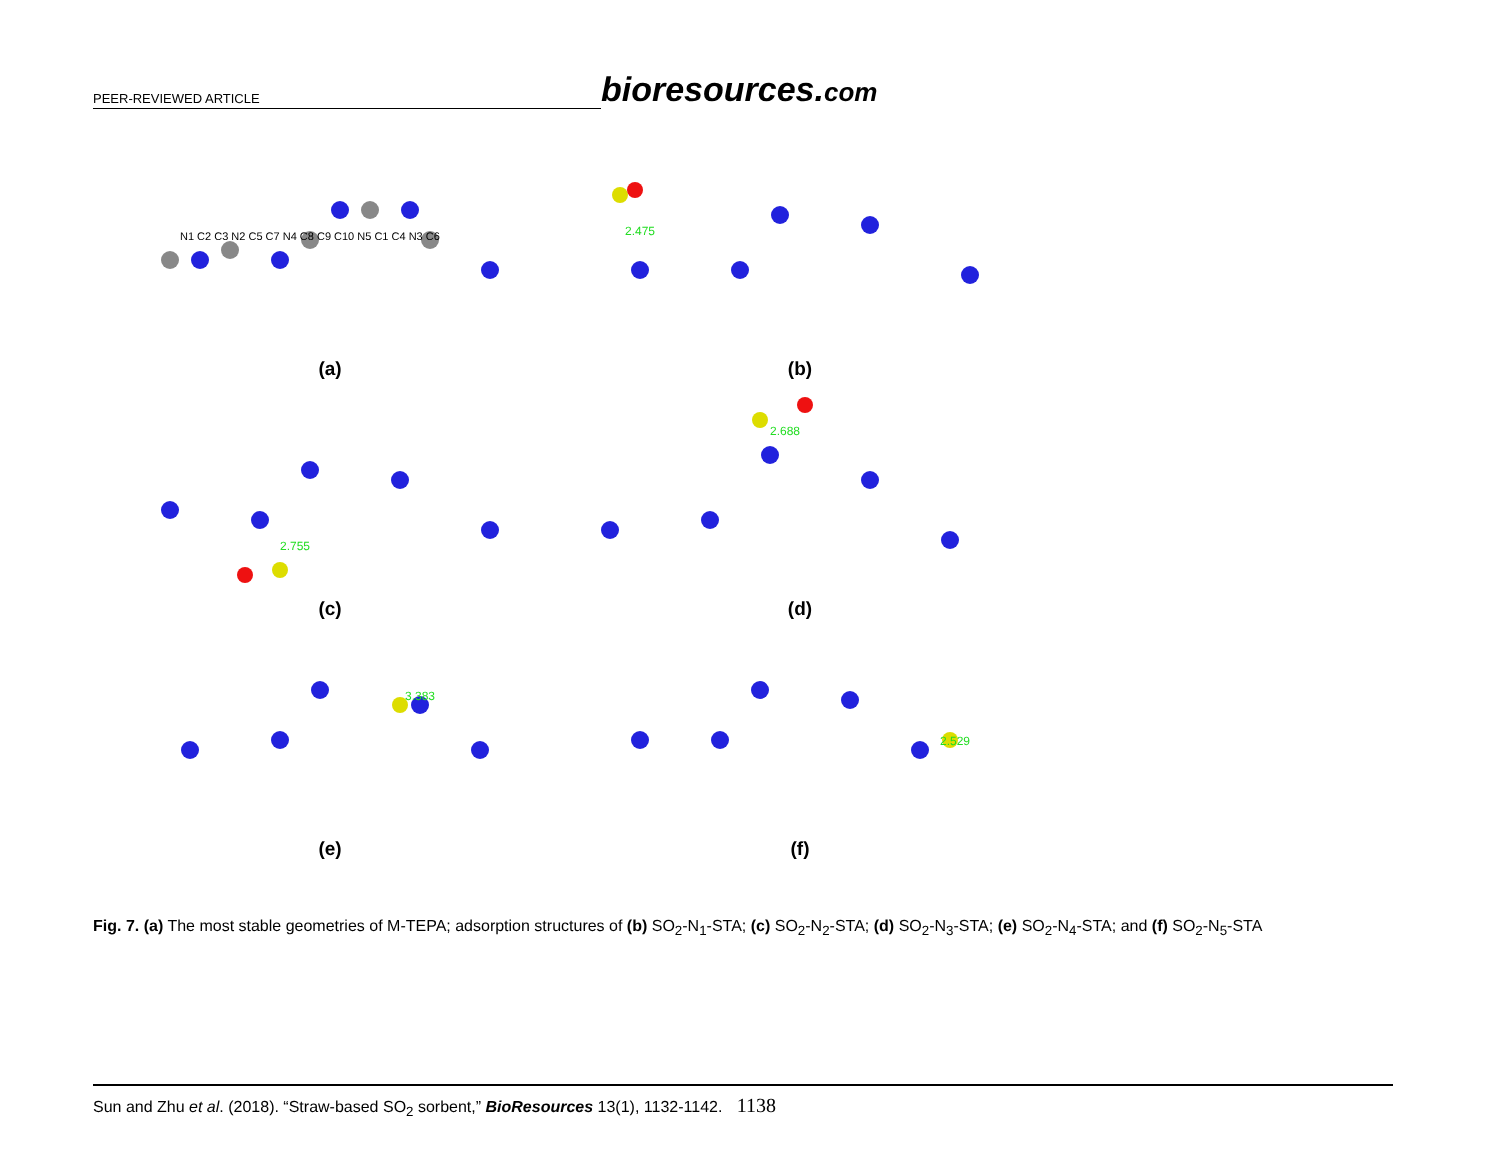PEER-REVIEWED ARTICLE bioresources.com
N1 C2 C3 N2 C5 C7 N4 C8 C9 C10 N5 C1 C4 N3 C6
(a)
2.475
(b)
2.755
(c)
2.688
(d)
3.383
(e)
2.529
(f)
Fig. 7. (a) The most stable geometries of M-TEPA; adsorption structures of (b) SO<sub>2</sub>-N<sub>1</sub>-STA; (c) SO<sub>2</sub>-N<sub>2</sub>-STA; (d) SO<sub>2</sub>-N<sub>3</sub>-STA; (e) SO<sub>2</sub>-N<sub>4</sub>-STA; and (f) SO<sub>2</sub>-N<sub>5</sub>-STA
Sun and Zhu et al. (2018). “Straw-based SO<sub>2</sub> sorbent,” BioResources 13(1), 1132-1142. 1138